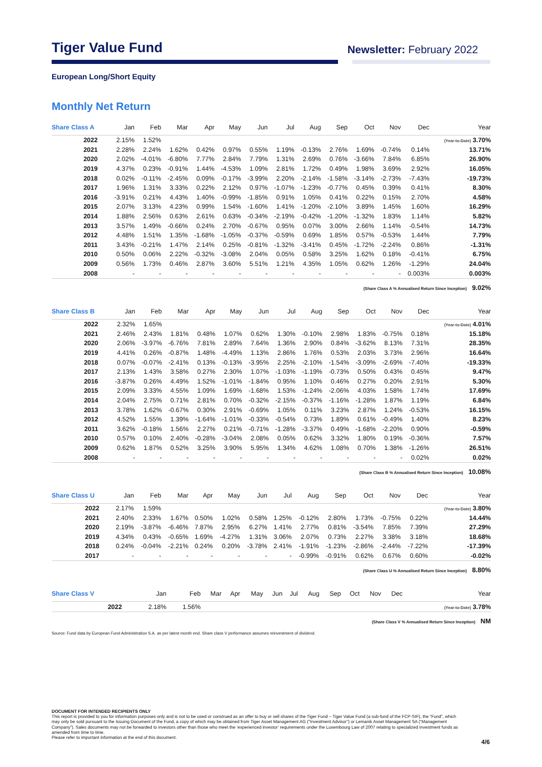Tiger Value Fund
Newsletter: February 2022
European Long/Short Equity
Monthly Net Return
| Share Class A | Jan | Feb | Mar | Apr | May | Jun | Jul | Aug | Sep | Oct | Nov | Dec | Year |
| --- | --- | --- | --- | --- | --- | --- | --- | --- | --- | --- | --- | --- | --- |
| 2022 | 2.15% | 1.52% | | | | | | | | | | | (Year-to-Date) 3.70% |
| 2021 | 2.28% | 2.24% | 1.62% | 0.42% | 0.97% | 0.55% | 1.19% | -0.13% | 2.76% | 1.69% | -0.74% | 0.14% | 13.71% |
| 2020 | 2.02% | -4.01% | -6.80% | 7.77% | 2.84% | 7.79% | 1.31% | 2.69% | 0.76% | -3.66% | 7.84% | 6.85% | 26.90% |
| 2019 | 4.37% | 0.23% | -0.91% | 1.44% | -4.53% | 1.09% | 2.81% | 1.72% | 0.49% | 1.98% | 3.69% | 2.92% | 16.05% |
| 2018 | 0.02% | -0.11% | -2.45% | 0.09% | -0.17% | -3.99% | 2.20% | -2.14% | -1.58% | -3.14% | -2.73% | -7.43% | -19.73% |
| 2017 | 1.96% | 1.31% | 3.33% | 0.22% | 2.12% | 0.97% | -1.07% | -1.23% | -0.77% | 0.45% | 0.39% | 0.41% | 8.30% |
| 2016 | -3.91% | 0.21% | 4.43% | 1.40% | -0.99% | -1.85% | 0.91% | 1.05% | 0.41% | 0.22% | 0.15% | 2.70% | 4.58% |
| 2015 | 2.07% | 3.13% | 4.23% | 0.99% | 1.54% | -1.60% | 1.41% | -1.20% | -2.10% | 3.89% | 1.45% | 1.60% | 16.29% |
| 2014 | 1.88% | 2.56% | 0.63% | 2.61% | 0.63% | -0.34% | -2.19% | -0.42% | -1.20% | -1.32% | 1.83% | 1.14% | 5.82% |
| 2013 | 3.57% | 1.49% | -0.66% | 0.24% | 2.70% | -0.67% | 0.95% | 0.07% | 3.00% | 2.66% | 1.14% | -0.54% | 14.73% |
| 2012 | 4.48% | 1.51% | 1.35% | -1.68% | -1.05% | -0.37% | -0.59% | 0.69% | 1.85% | 0.57% | -0.53% | 1.44% | 7.79% |
| 2011 | 3.43% | -0.21% | 1.47% | 2.14% | 0.25% | -0.81% | -1.32% | -3.41% | 0.45% | -1.72% | -2.24% | 0.86% | -1.31% |
| 2010 | 0.50% | 0.06% | 2.22% | -0.32% | -3.08% | 2.04% | 0.05% | 0.58% | 3.25% | 1.62% | 0.18% | -0.41% | 6.75% |
| 2009 | 0.56% | 1.73% | 0.46% | 2.87% | 3.60% | 5.51% | 1.21% | 4.35% | 1.05% | 0.62% | 1.26% | -1.29% | 24.04% |
| 2008 | - | - | - | - | - | - | - | - | - | - | - | 0.003% | 0.003% |
(Share Class A % Annualised Return Since Inception) 9.02%
| Share Class B | Jan | Feb | Mar | Apr | May | Jun | Jul | Aug | Sep | Oct | Nov | Dec | Year |
| --- | --- | --- | --- | --- | --- | --- | --- | --- | --- | --- | --- | --- | --- |
| 2022 | 2.32% | 1.65% | | | | | | | | | | | (Year-to-Date) 4.01% |
| 2021 | 2.46% | 2.43% | 1.81% | 0.48% | 1.07% | 0.62% | 1.30% | -0.10% | 2.98% | 1.83% | -0.75% | 0.18% | 15.18% |
| 2020 | 2.06% | -3.97% | -6.76% | 7.81% | 2.89% | 7.64% | 1.36% | 2.90% | 0.84% | -3.62% | 8.13% | 7.31% | 28.35% |
| 2019 | 4.41% | 0.26% | -0.87% | 1.48% | -4.49% | 1.13% | 2.86% | 1.76% | 0.53% | 2.03% | 3.73% | 2.96% | 16.64% |
| 2018 | 0.07% | -0.07% | -2.41% | 0.13% | -0.13% | -3.95% | 2.25% | -2.10% | -1.54% | -3.09% | -2.69% | -7.40% | -19.33% |
| 2017 | 2.13% | 1.43% | 3.58% | 0.27% | 2.30% | 1.07% | -1.03% | -1.19% | -0.73% | 0.50% | 0.43% | 0.45% | 9.47% |
| 2016 | -3.87% | 0.26% | 4.49% | 1.52% | -1.01% | -1.84% | 0.95% | 1.10% | 0.46% | 0.27% | 0.20% | 2.91% | 5.30% |
| 2015 | 2.09% | 3.33% | 4.55% | 1.09% | 1.69% | -1.68% | 1.53% | -1.24% | -2.06% | 4.03% | 1.58% | 1.74% | 17.69% |
| 2014 | 2.04% | 2.75% | 0.71% | 2.81% | 0.70% | -0.32% | -2.15% | -0.37% | -1.16% | -1.28% | 1.87% | 1.19% | 6.84% |
| 2013 | 3.78% | 1.62% | -0.67% | 0.30% | 2.91% | -0.69% | 1.05% | 0.11% | 3.23% | 2.87% | 1.24% | -0.53% | 16.15% |
| 2012 | 4.52% | 1.55% | 1.39% | -1.64% | -1.01% | -0.33% | -0.54% | 0.73% | 1.89% | 0.61% | -0.49% | 1.40% | 8.23% |
| 2011 | 3.62% | -0.18% | 1.56% | 2.27% | 0.21% | -0.71% | -1.28% | -3.37% | 0.49% | -1.68% | -2.20% | 0.90% | -0.59% |
| 2010 | 0.57% | 0.10% | 2.40% | -0.28% | -3.04% | 2.08% | 0.05% | 0.62% | 3.32% | 1.80% | 0.19% | -0.36% | 7.57% |
| 2009 | 0.62% | 1.87% | 0.52% | 3.25% | 3.90% | 5.95% | 1.34% | 4.62% | 1.08% | 0.70% | 1.38% | -1.26% | 26.51% |
| 2008 | - | - | - | - | - | - | - | - | - | - | - | 0.02% | 0.02% |
(Share Class B % Annualised Return Since Inception) 10.08%
| Share Class U | Jan | Feb | Mar | Apr | May | Jun | Jul | Aug | Sep | Oct | Nov | Dec | Year |
| --- | --- | --- | --- | --- | --- | --- | --- | --- | --- | --- | --- | --- | --- |
| 2022 | 2.17% | 1.59% | | | | | | | | | | | (Year-to-Date) 3.80% |
| 2021 | 2.40% | 2.33% | 1.67% | 0.50% | 1.02% | 0.58% | 1.25% | -0.12% | 2.80% | 1.73% | -0.75% | 0.22% | 14.44% |
| 2020 | 2.19% | -3.87% | -6.46% | 7.87% | 2.95% | 6.27% | 1.41% | 2.77% | 0.81% | -3.54% | 7.85% | 7.39% | 27.29% |
| 2019 | 4.34% | 0.43% | -0.65% | 1.69% | -4.27% | 1.31% | 3.06% | 2.07% | 0.73% | 2.27% | 3.38% | 3.18% | 18.68% |
| 2018 | 0.24% | -0.04% | -2.21% | 0.24% | 0.20% | -3.78% | 2.41% | -1.91% | -1.23% | -2.86% | -2.44% | -7.22% | -17.39% |
| 2017 | - | - | - | - | - | - | - | -0.99% | -0.91% | 0.62% | 0.67% | 0.60% | -0.02% |
(Share Class U % Annualised Return Since Inception) 8.80%
| Share Class V | Jan | Feb | Mar | Apr | May | Jun | Jul | Aug | Sep | Oct | Nov | Dec | Year |
| --- | --- | --- | --- | --- | --- | --- | --- | --- | --- | --- | --- | --- | --- |
| 2022 | 2.18% | 1.56% | | | | | | | | | | | (Year-to-Date) 3.78% |
(Share Class V % Annualised Return Since Inception) NM
Source: Fund data by European Fund Administration S.A. as per latest month end. Share class V performance assumes reinvestment of dividend.
DOCUMENT FOR INTENDED RECIPIENTS ONLY
This report is provided to you for information purposes only and is not to be used or construed as an offer to buy or sell shares of the Tiger Fund – Tiger Value Fund (a sub-fund of the FCP-SIF), the “Fund”, which may only be sold pursuant to the Issuing Document of the Fund, a copy of which may be obtained from Tiger Asset Management AG (“Investment Advisor”) or Lemanik Asset Management SA (“Management Company”). Sales documents may not be forwarded to investors other than those who meet the ‘experienced investor’ requirements under the Luxembourg Law of 2007 relating to specialized investment funds as amended from time to time.
Please refer to important information at the end of this document.
4/6